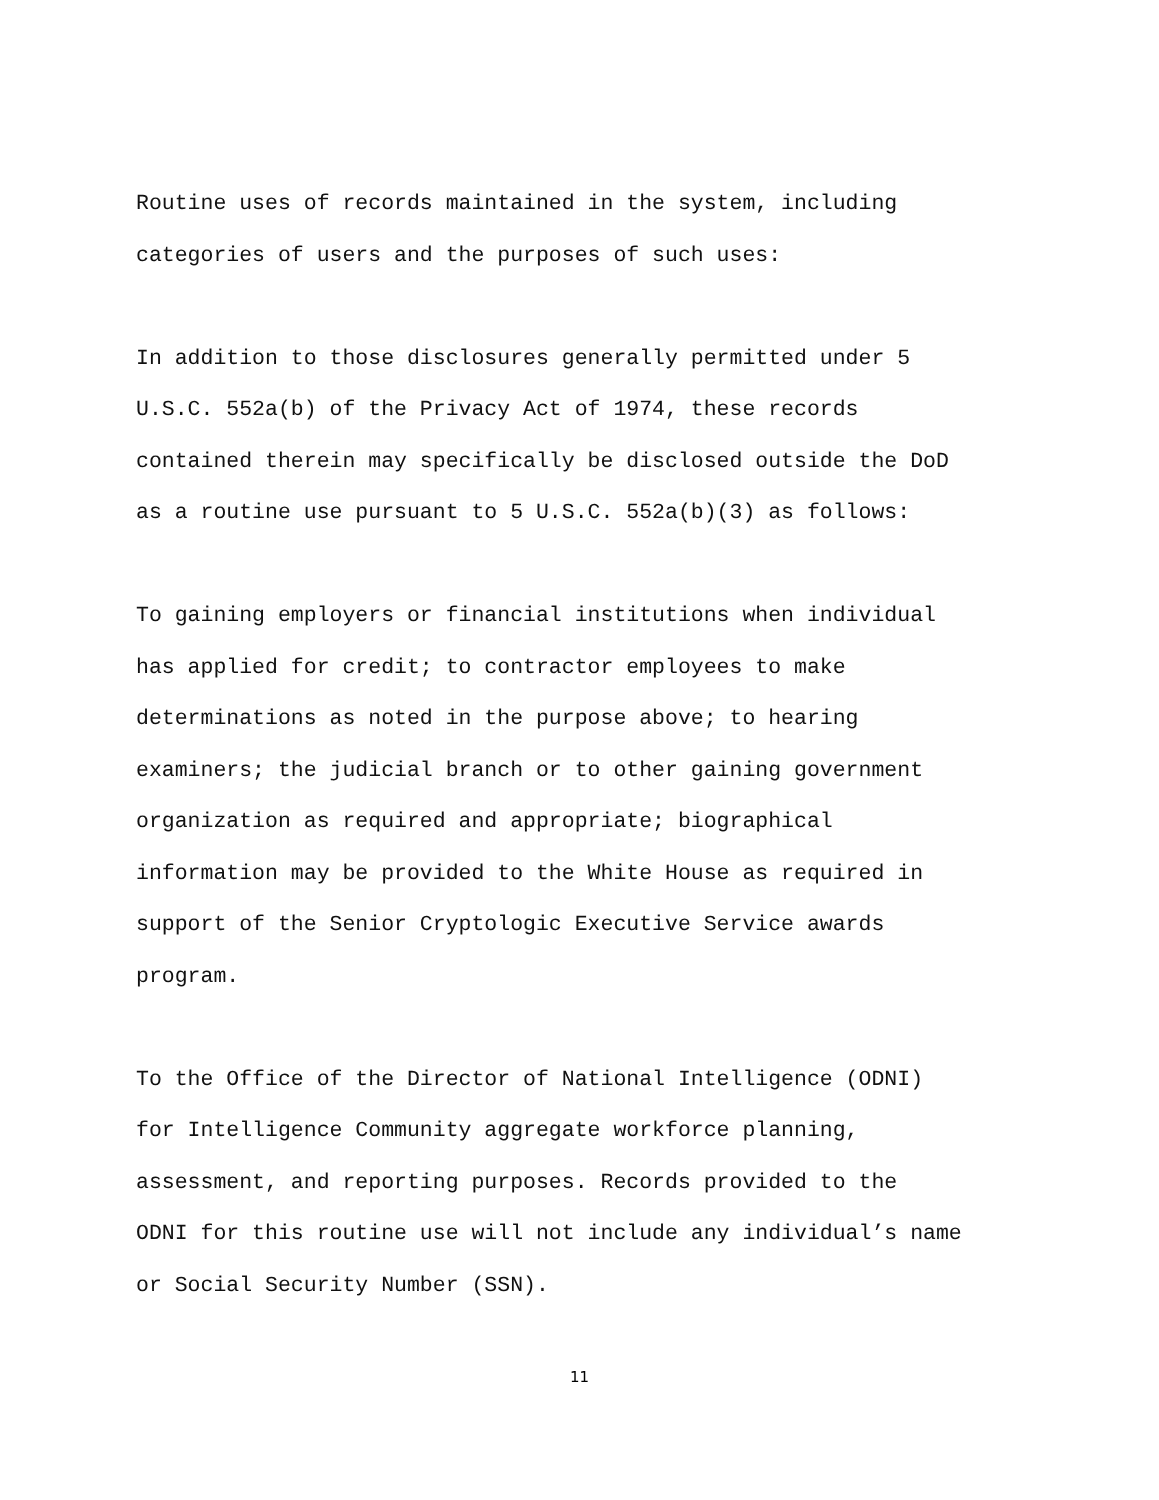Routine uses of records maintained in the system, including categories of users and the purposes of such uses:
In addition to those disclosures generally permitted under 5 U.S.C. 552a(b) of the Privacy Act of 1974, these records contained therein may specifically be disclosed outside the DoD as a routine use pursuant to 5 U.S.C. 552a(b)(3) as follows:
To gaining employers or financial institutions when individual has applied for credit; to contractor employees to make determinations as noted in the purpose above; to hearing examiners; the judicial branch or to other gaining government organization as required and appropriate; biographical information may be provided to the White House as required in support of the Senior Cryptologic Executive Service awards program.
To the Office of the Director of National Intelligence (ODNI) for Intelligence Community aggregate workforce planning, assessment, and reporting purposes. Records provided to the ODNI for this routine use will not include any individual’s name or Social Security Number (SSN).
11